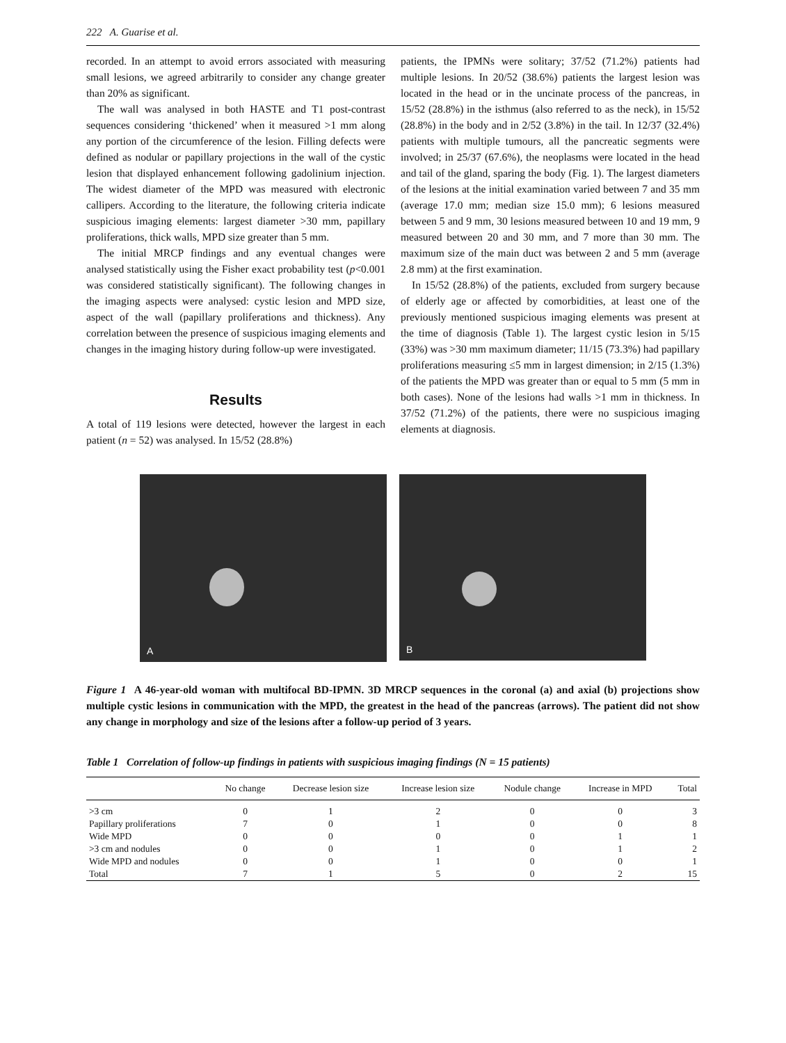222 A. Guarise et al.
recorded. In an attempt to avoid errors associated with measuring small lesions, we agreed arbitrarily to consider any change greater than 20% as significant.
The wall was analysed in both HASTE and T1 post-contrast sequences considering ‘thickened’ when it measured >1 mm along any portion of the circumference of the lesion. Filling defects were defined as nodular or papillary projections in the wall of the cystic lesion that displayed enhancement following gadolinium injection. The widest diameter of the MPD was measured with electronic callipers. According to the literature, the following criteria indicate suspicious imaging elements: largest diameter >30 mm, papillary proliferations, thick walls, MPD size greater than 5 mm.
The initial MRCP findings and any eventual changes were analysed statistically using the Fisher exact probability test (p<0.001 was considered statistically significant). The following changes in the imaging aspects were analysed: cystic lesion and MPD size, aspect of the wall (papillary proliferations and thickness). Any correlation between the presence of suspicious imaging elements and changes in the imaging history during follow-up were investigated.
Results
A total of 119 lesions were detected, however the largest in each patient (n = 52) was analysed. In 15/52 (28.8%)
patients, the IPMNs were solitary; 37/52 (71.2%) patients had multiple lesions. In 20/52 (38.6%) patients the largest lesion was located in the head or in the uncinate process of the pancreas, in 15/52 (28.8%) in the isthmus (also referred to as the neck), in 15/52 (28.8%) in the body and in 2/52 (3.8%) in the tail. In 12/37 (32.4%) patients with multiple tumours, all the pancreatic segments were involved; in 25/37 (67.6%), the neoplasms were located in the head and tail of the gland, sparing the body (Fig. 1). The largest diameters of the lesions at the initial examination varied between 7 and 35 mm (average 17.0 mm; median size 15.0 mm); 6 lesions measured between 5 and 9 mm, 30 lesions measured between 10 and 19 mm, 9 measured between 20 and 30 mm, and 7 more than 30 mm. The maximum size of the main duct was between 2 and 5 mm (average 2.8 mm) at the first examination.
In 15/52 (28.8%) of the patients, excluded from surgery because of elderly age or affected by comorbidities, at least one of the previously mentioned suspicious imaging elements was present at the time of diagnosis (Table 1). The largest cystic lesion in 5/15 (33%) was >30 mm maximum diameter; 11/15 (73.3%) had papillary proliferations measuring ≤5 mm in largest dimension; in 2/15 (1.3%) of the patients the MPD was greater than or equal to 5 mm (5 mm in both cases). None of the lesions had walls >1 mm in thickness. In 37/52 (71.2%) of the patients, there were no suspicious imaging elements at diagnosis.
A
B
Figure 1 A 46-year-old woman with multifocal BD-IPMN. 3D MRCP sequences in the coronal (a) and axial (b) projections show multiple cystic lesions in communication with the MPD, the greatest in the head of the pancreas (arrows). The patient did not show any change in morphology and size of the lesions after a follow-up period of 3 years.
Table 1 Correlation of follow-up findings in patients with suspicious imaging findings (N = 15 patients)
| | No change | Decrease lesion size | Increase lesion size | Nodule change | Increase in MPD | Total |
| --- | --- | --- | --- | --- | --- | --- |
| >3 cm | 0 | 1 | 2 | 0 | 0 | 3 |
| Papillary proliferations | 7 | 0 | 1 | 0 | 0 | 8 |
| Wide MPD | 0 | 0 | 0 | 0 | 1 | 1 |
| >3 cm and nodules | 0 | 0 | 1 | 0 | 1 | 2 |
| Wide MPD and nodules | 0 | 0 | 1 | 0 | 0 | 1 |
| Total | 7 | 1 | 5 | 0 | 2 | 15 |